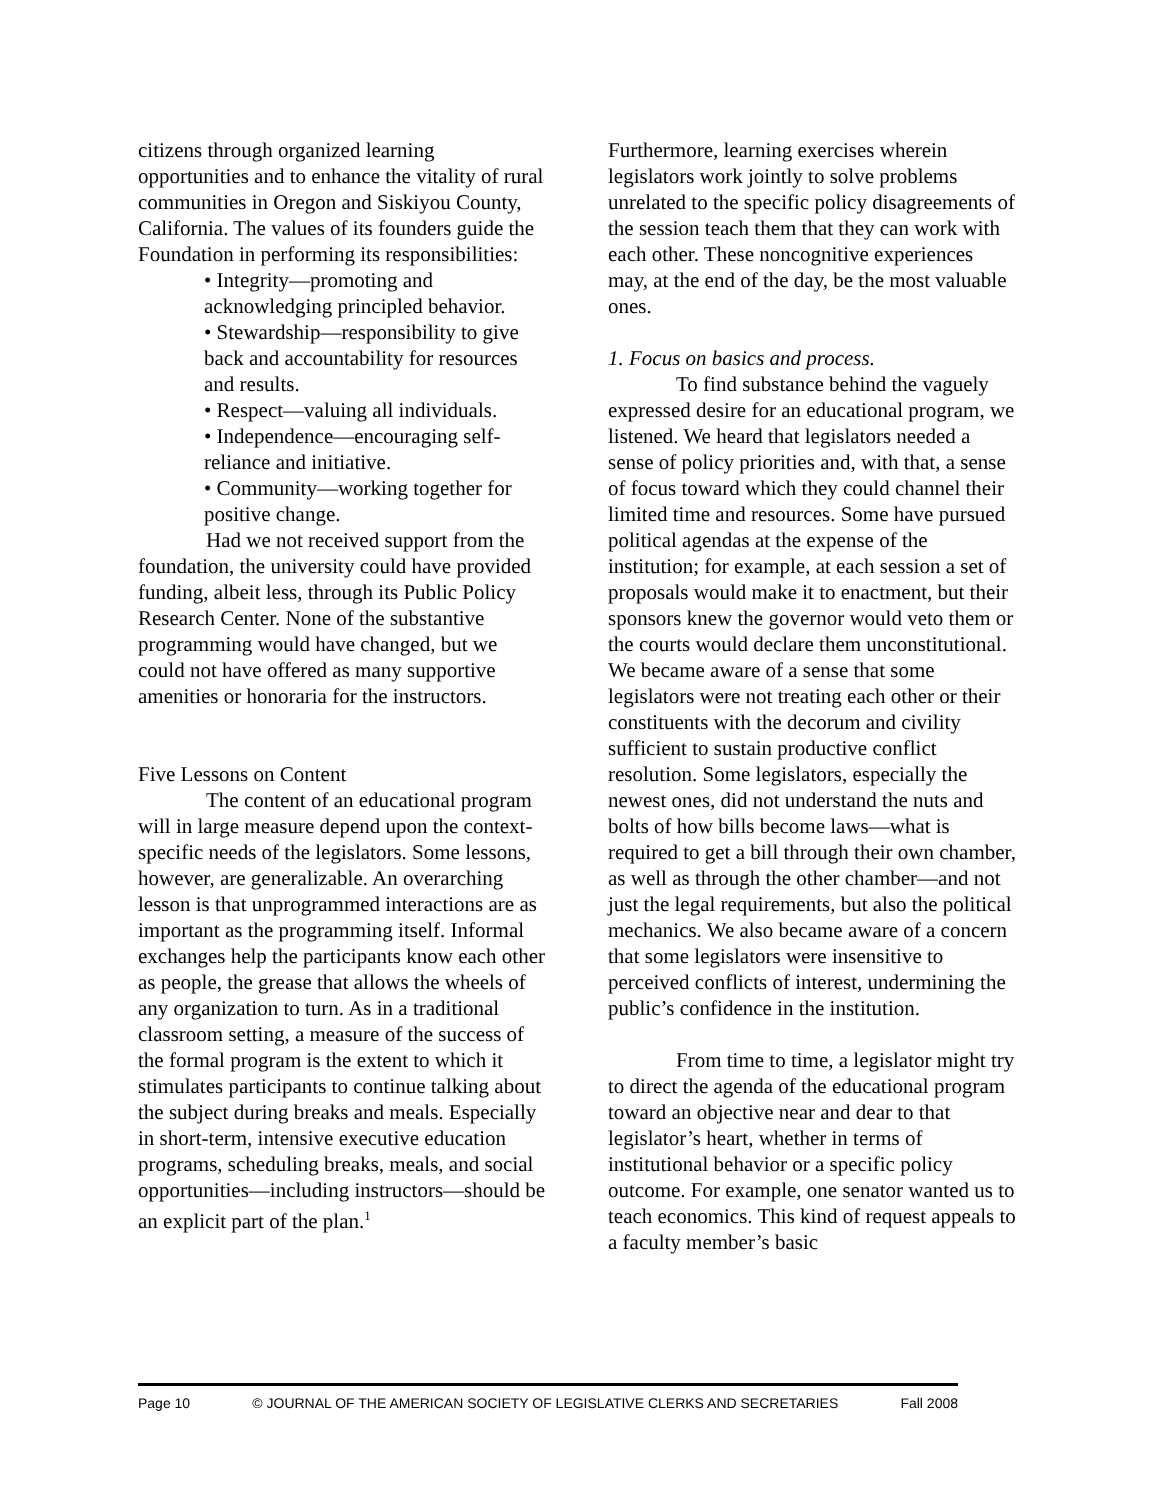citizens through organized learning opportunities and to enhance the vitality of rural communities in Oregon and Siskiyou County, California. The values of its founders guide the Foundation in performing its responsibilities:
• Integrity—promoting and acknowledging principled behavior.
• Stewardship—responsibility to give back and accountability for resources and results.
• Respect—valuing all individuals.
• Independence—encouraging self-reliance and initiative.
• Community—working together for positive change.
Had we not received support from the foundation, the university could have provided funding, albeit less, through its Public Policy Research Center. None of the substantive programming would have changed, but we could not have offered as many supportive amenities or honoraria for the instructors.
Five Lessons on Content
The content of an educational program will in large measure depend upon the context-specific needs of the legislators. Some lessons, however, are generalizable. An overarching lesson is that unprogrammed interactions are as important as the programming itself. Informal exchanges help the participants know each other as people, the grease that allows the wheels of any organization to turn. As in a traditional classroom setting, a measure of the success of the formal program is the extent to which it stimulates participants to continue talking about the subject during breaks and meals. Especially in short-term, intensive executive education programs, scheduling breaks, meals, and social opportunities—including instructors—should be an explicit part of the plan.<sup>1</sup>
Furthermore, learning exercises wherein legislators work jointly to solve problems unrelated to the specific policy disagreements of the session teach them that they can work with each other. These noncognitive experiences may, at the end of the day, be the most valuable ones.
1. Focus on basics and process.
To find substance behind the vaguely expressed desire for an educational program, we listened. We heard that legislators needed a sense of policy priorities and, with that, a sense of focus toward which they could channel their limited time and resources. Some have pursued political agendas at the expense of the institution; for example, at each session a set of proposals would make it to enactment, but their sponsors knew the governor would veto them or the courts would declare them unconstitutional. We became aware of a sense that some legislators were not treating each other or their constituents with the decorum and civility sufficient to sustain productive conflict resolution. Some legislators, especially the newest ones, did not understand the nuts and bolts of how bills become laws—what is required to get a bill through their own chamber, as well as through the other chamber—and not just the legal requirements, but also the political mechanics. We also became aware of a concern that some legislators were insensitive to perceived conflicts of interest, undermining the public’s confidence in the institution.
From time to time, a legislator might try to direct the agenda of the educational program toward an objective near and dear to that legislator’s heart, whether in terms of institutional behavior or a specific policy outcome. For example, one senator wanted us to teach economics. This kind of request appeals to a faculty member’s basic
Page 10 © JOURNAL OF THE AMERICAN SOCIETY OF LEGISLATIVE CLERKS AND SECRETARIES Fall 2008